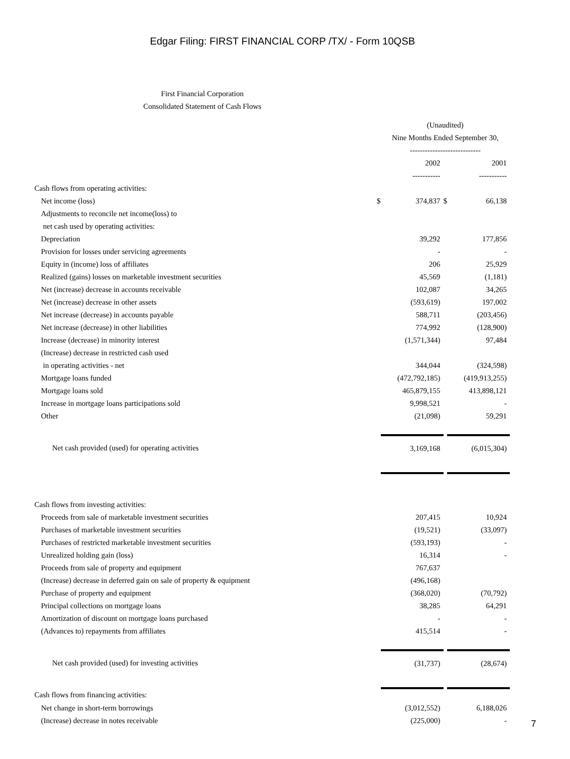Edgar Filing: FIRST FINANCIAL CORP /TX/ - Form 10QSB
First Financial Corporation
Consolidated Statement of Cash Flows
| | | (Unaudited) | | |
| | | Nine Months Ended September 30, | | |
| | | ---------------------------- | | |
| | | 2002 | | 2001 |
| | | ----------- | | ----------- |
| Cash flows from operating activities: | | | | |
| Net income (loss) | $ | 374,837 | $ | 66,138 |
| Adjustments to reconcile net income(loss) to | | | | |
| net cash used by operating activities: | | | | |
| Depreciation | | 39,292 | | 177,856 |
| Provision for losses under servicing agreements | | - | | - |
| Equity in (income) loss of affiliates | | 206 | | 25,929 |
| Realized (gains) losses on marketable investment securities | | 45,569 | | (1,181) |
| Net (increase) decrease in accounts receivable | | 102,087 | | 34,265 |
| Net (increase) decrease in other assets | | (593,619) | | 197,002 |
| Net increase (decrease) in accounts payable | | 588,711 | | (203,456) |
| Net increase (decrease) in other liabilities | | 774,992 | | (128,900) |
| Increase (decrease) in minority interest | | (1,571,344) | | 97,484 |
| (Increase) decrease in restricted cash used | | | | |
| in operating activities - net | | 344,044 | | (324,598) |
| Mortgage loans funded | | (472,792,185) | | (419,913,255) |
| Mortgage loans sold | | 465,879,155 | | 413,898,121 |
| Increase in mortgage loans participations sold | | 9,998,521 | | - |
| Other | | (21,098) | | 59,291 |
| Net cash provided (used) for operating activities | | 3,169,168 | | (6,015,304) |
| Cash flows from investing activities: | | | | |
| Proceeds from sale of marketable investment securities | | 207,415 | | 10,924 |
| Purchases of marketable investment securities | | (19,521) | | (33,097) |
| Purchases of restricted marketable investment securities | | (593,193) | | - |
| Unrealized holding gain (loss) | | 16,314 | | - |
| Proceeds from sale of property and equipment | | 767,637 | | |
| (Increase) decrease in deferred gain on sale of property & equipment | | (496,168) | | |
| Purchase of property and equipment | | (368,020) | | (70,792) |
| Principal collections on mortgage loans | | 38,285 | | 64,291 |
| Amortization of discount on mortgage loans purchased | | - | | - |
| (Advances to) repayments from affiliates | | 415,514 | | - |
| Net cash provided (used) for investing activities | | (31,737) | | (28,674) |
| Cash flows from financing activities: | | | | |
| Net change in short-term borrowings | | (3,012,552) | | 6,188,026 |
| (Increase) decrease in notes receivable | | (225,000) | | - |
7